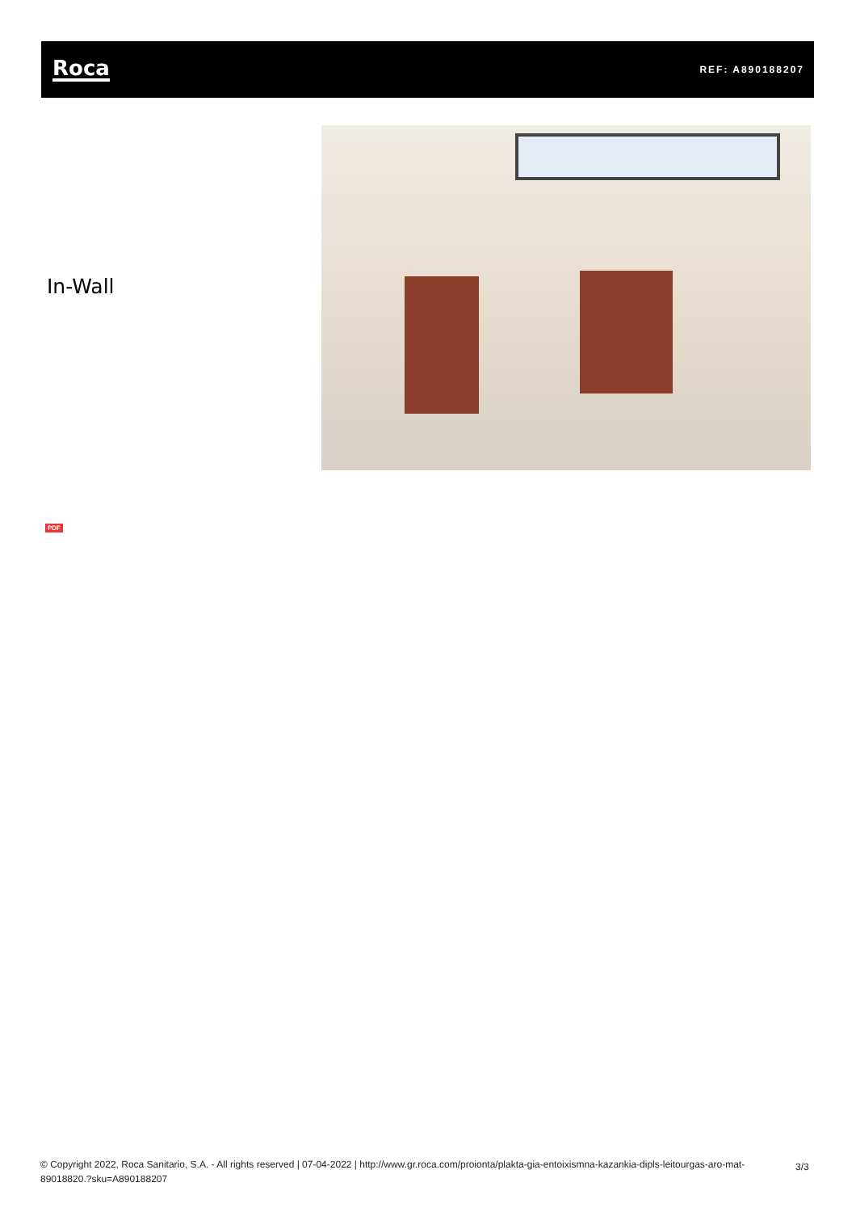Roca
REF: A890188207
In-Wall
PDF
© Copyright 2022, Roca Sanitario, S.A. - All rights reserved | 07-04-2022 | http://www.gr.roca.com/proionta/plakta-gia-entoixismna-kazankia-dipls-leitourgas-aro-mat-89018820.?sku=A890188207
3/3